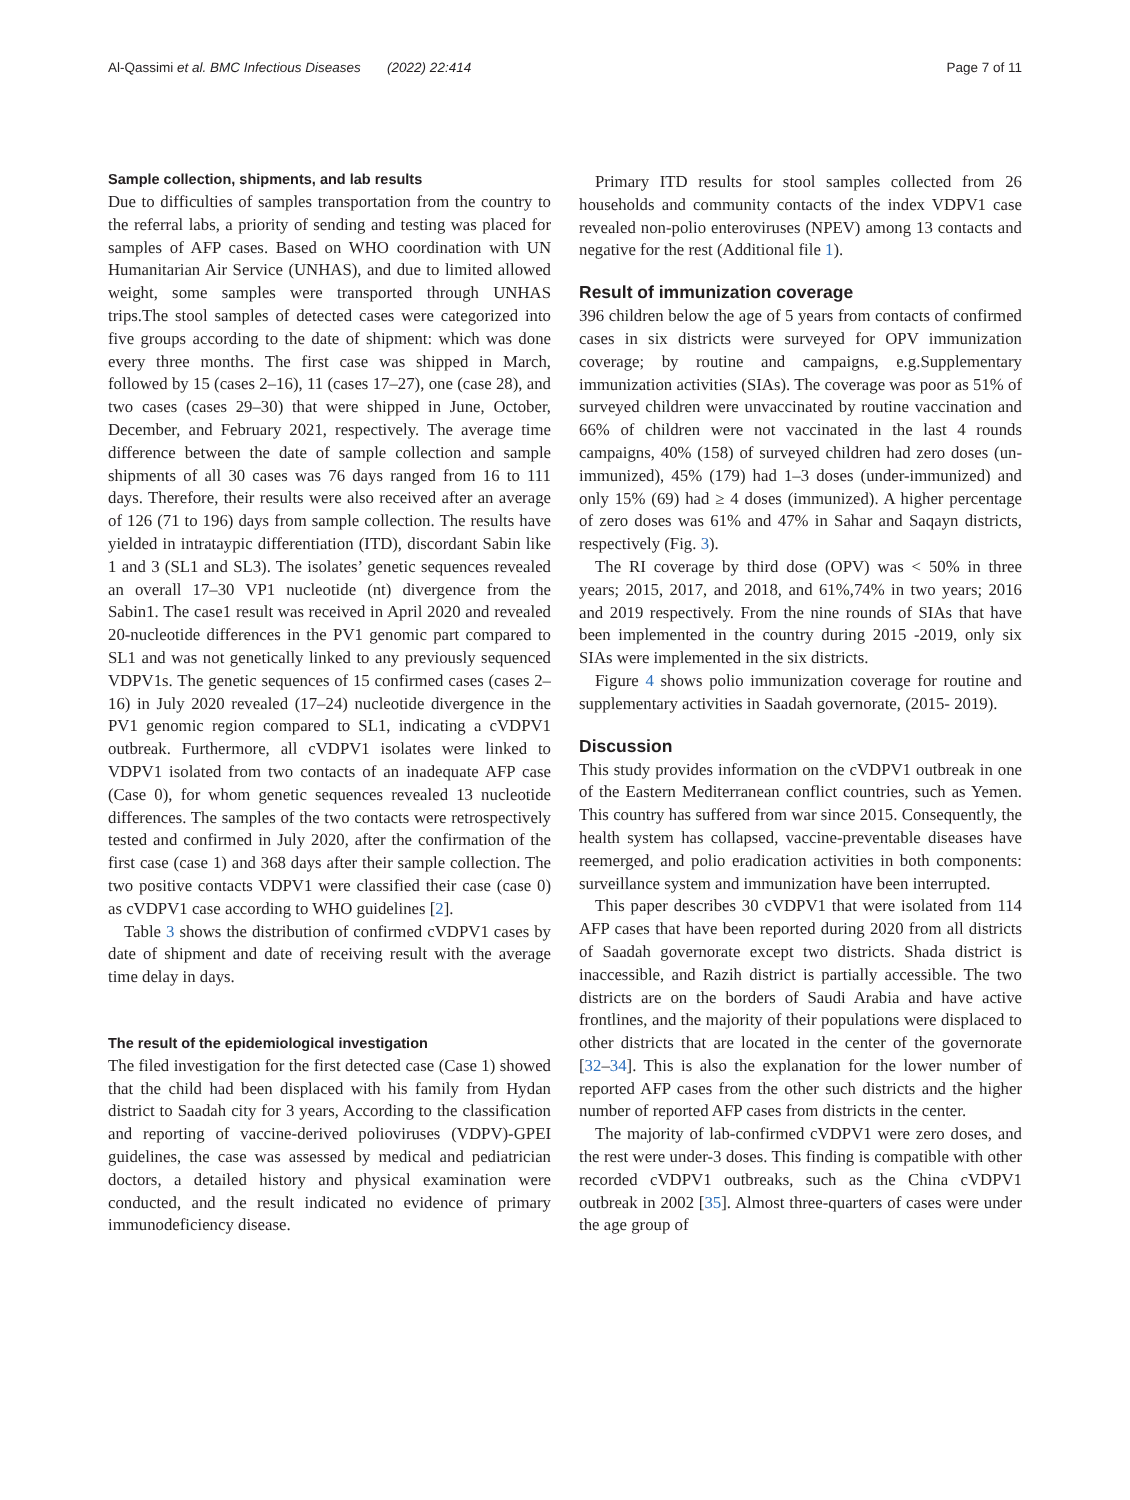Al-Qassimi et al. BMC Infectious Diseases (2022) 22:414
Page 7 of 11
Sample collection, shipments, and lab results
Due to difficulties of samples transportation from the country to the referral labs, a priority of sending and testing was placed for samples of AFP cases. Based on WHO coordination with UN Humanitarian Air Service (UNHAS), and due to limited allowed weight, some samples were transported through UNHAS trips.The stool samples of detected cases were categorized into five groups according to the date of shipment: which was done every three months. The first case was shipped in March, followed by 15 (cases 2–16), 11 (cases 17–27), one (case 28), and two cases (cases 29–30) that were shipped in June, October, December, and February 2021, respectively. The average time difference between the date of sample collection and sample shipments of all 30 cases was 76 days ranged from 16 to 111 days. Therefore, their results were also received after an average of 126 (71 to 196) days from sample collection. The results have yielded in intrataypic differentiation (ITD), discordant Sabin like 1 and 3 (SL1 and SL3). The isolates’ genetic sequences revealed an overall 17–30 VP1 nucleotide (nt) divergence from the Sabin1. The case1 result was received in April 2020 and revealed 20-nucleotide differences in the PV1 genomic part compared to SL1 and was not genetically linked to any previously sequenced VDPV1s. The genetic sequences of 15 confirmed cases (cases 2–16) in July 2020 revealed (17–24) nucleotide divergence in the PV1 genomic region compared to SL1, indicating a cVDPV1 outbreak. Furthermore, all cVDPV1 isolates were linked to VDPV1 isolated from two contacts of an inadequate AFP case (Case 0), for whom genetic sequences revealed 13 nucleotide differences. The samples of the two contacts were retrospectively tested and confirmed in July 2020, after the confirmation of the first case (case 1) and 368 days after their sample collection. The two positive contacts VDPV1 were classified their case (case 0) as cVDPV1 case according to WHO guidelines [2].
Table 3 shows the distribution of confirmed cVDPV1 cases by date of shipment and date of receiving result with the average time delay in days.
The result of the epidemiological investigation
The filed investigation for the first detected case (Case 1) showed that the child had been displaced with his family from Hydan district to Saadah city for 3 years, According to the classification and reporting of vaccine-derived polioviruses (VDPV)-GPEI guidelines, the case was assessed by medical and pediatrician doctors, a detailed history and physical examination were conducted, and the result indicated no evidence of primary immunodeficiency disease.
Primary ITD results for stool samples collected from 26 households and community contacts of the index VDPV1 case revealed non-polio enteroviruses (NPEV) among 13 contacts and negative for the rest (Additional file 1).
Result of immunization coverage
396 children below the age of 5 years from contacts of confirmed cases in six districts were surveyed for OPV immunization coverage; by routine and campaigns, e.g.Supplementary immunization activities (SIAs). The coverage was poor as 51% of surveyed children were unvaccinated by routine vaccination and 66% of children were not vaccinated in the last 4 rounds campaigns, 40% (158) of surveyed children had zero doses (un-immunized), 45% (179) had 1–3 doses (under-immunized) and only 15% (69) had ≥ 4 doses (immunized). A higher percentage of zero doses was 61% and 47% in Sahar and Saqayn districts, respectively (Fig. 3).
The RI coverage by third dose (OPV) was < 50% in three years; 2015, 2017, and 2018, and 61%,74% in two years; 2016 and 2019 respectively. From the nine rounds of SIAs that have been implemented in the country during 2015 -2019, only six SIAs were implemented in the six districts.
Figure 4 shows polio immunization coverage for routine and supplementary activities in Saadah governorate, (2015- 2019).
Discussion
This study provides information on the cVDPV1 outbreak in one of the Eastern Mediterranean conflict countries, such as Yemen. This country has suffered from war since 2015. Consequently, the health system has collapsed, vaccine-preventable diseases have reemerged, and polio eradication activities in both components: surveillance system and immunization have been interrupted.
This paper describes 30 cVDPV1 that were isolated from 114 AFP cases that have been reported during 2020 from all districts of Saadah governorate except two districts. Shada district is inaccessible, and Razih district is partially accessible. The two districts are on the borders of Saudi Arabia and have active frontlines, and the majority of their populations were displaced to other districts that are located in the center of the governorate [32–34]. This is also the explanation for the lower number of reported AFP cases from the other such districts and the higher number of reported AFP cases from districts in the center.
The majority of lab-confirmed cVDPV1 were zero doses, and the rest were under-3 doses. This finding is compatible with other recorded cVDPV1 outbreaks, such as the China cVDPV1 outbreak in 2002 [35]. Almost three-quarters of cases were under the age group of